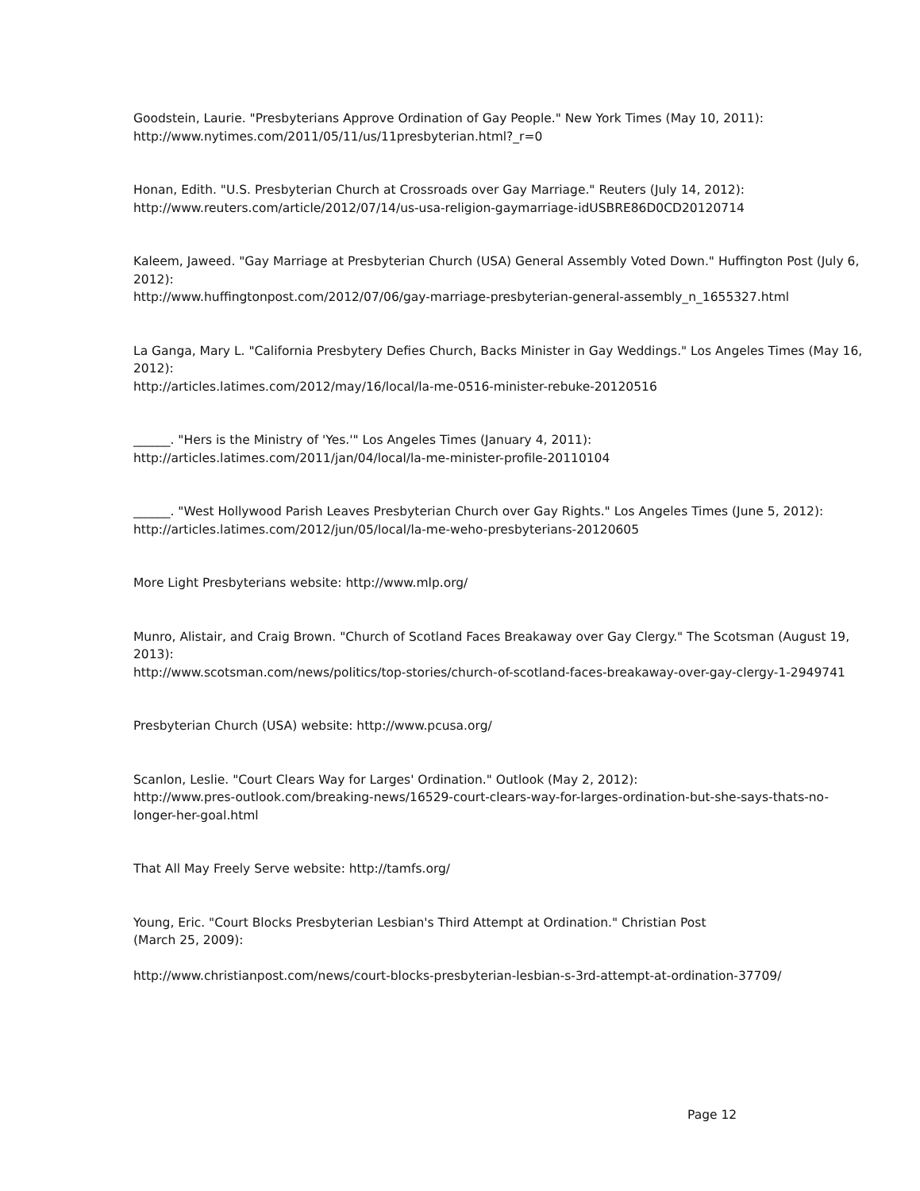Goodstein, Laurie. "Presbyterians Approve Ordination of Gay People." New York Times (May 10, 2011):
http://www.nytimes.com/2011/05/11/us/11presbyterian.html?_r=0
Honan, Edith. "U.S. Presbyterian Church at Crossroads over Gay Marriage." Reuters (July 14, 2012):
http://www.reuters.com/article/2012/07/14/us-usa-religion-gaymarriage-idUSBRE86D0CD20120714
Kaleem, Jaweed. "Gay Marriage at Presbyterian Church (USA) General Assembly Voted Down." Huffington Post (July 6, 2012):
http://www.huffingtonpost.com/2012/07/06/gay-marriage-presbyterian-general-assembly_n_1655327.html
La Ganga, Mary L. "California Presbytery Defies Church, Backs Minister in Gay Weddings." Los Angeles Times (May 16, 2012):
http://articles.latimes.com/2012/may/16/local/la-me-0516-minister-rebuke-20120516
______. "Hers is the Ministry of 'Yes.'" Los Angeles Times (January 4, 2011):
http://articles.latimes.com/2011/jan/04/local/la-me-minister-profile-20110104
______. "West Hollywood Parish Leaves Presbyterian Church over Gay Rights." Los Angeles Times (June 5, 2012):
http://articles.latimes.com/2012/jun/05/local/la-me-weho-presbyterians-20120605
More Light Presbyterians website: http://www.mlp.org/
Munro, Alistair, and Craig Brown. "Church of Scotland Faces Breakaway over Gay Clergy." The Scotsman (August 19, 2013):
http://www.scotsman.com/news/politics/top-stories/church-of-scotland-faces-breakaway-over-gay-clergy-1-2949741
Presbyterian Church (USA) website: http://www.pcusa.org/
Scanlon, Leslie. "Court Clears Way for Larges' Ordination." Outlook (May 2, 2012):
http://www.pres-outlook.com/breaking-news/16529-court-clears-way-for-larges-ordination-but-she-says-thats-no-longer-her-goal.html
That All May Freely Serve website: http://tamfs.org/
Young, Eric. "Court Blocks Presbyterian Lesbian's Third Attempt at Ordination." Christian Post
(March 25, 2009):
http://www.christianpost.com/news/court-blocks-presbyterian-lesbian-s-3rd-attempt-at-ordination-37709/
Page 12